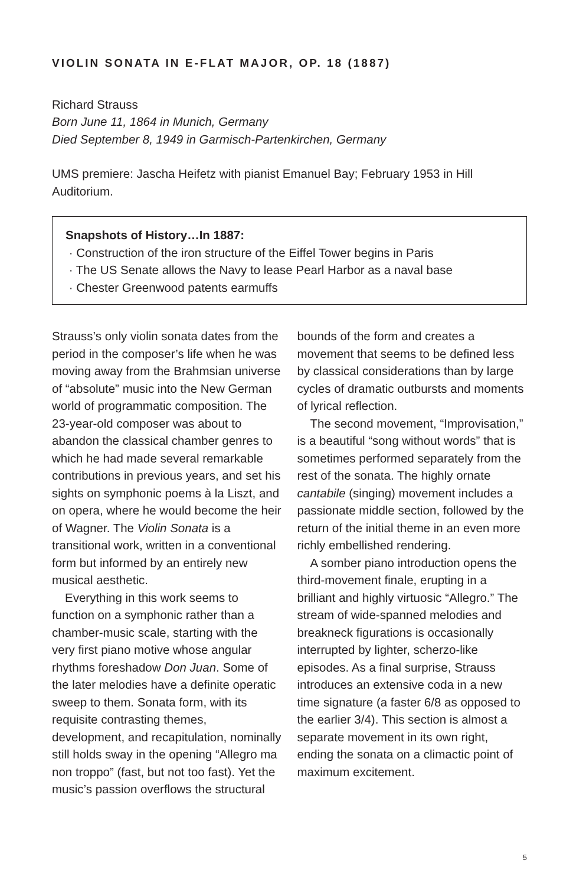VIOLIN SONATA IN E-FLAT MAJOR, OP. 18 (1887)
Richard Strauss
Born June 11, 1864 in Munich, Germany
Died September 8, 1949 in Garmisch-Partenkirchen, Germany
UMS premiere: Jascha Heifetz with pianist Emanuel Bay; February 1953 in Hill Auditorium.
Snapshots of History…In 1887:
· Construction of the iron structure of the Eiffel Tower begins in Paris
· The US Senate allows the Navy to lease Pearl Harbor as a naval base
· Chester Greenwood patents earmuffs
Strauss’s only violin sonata dates from the period in the composer’s life when he was moving away from the Brahmsian universe of “absolute” music into the New German world of programmatic composition. The 23-year-old composer was about to abandon the classical chamber genres to which he had made several remarkable contributions in previous years, and set his sights on symphonic poems à la Liszt, and on opera, where he would become the heir of Wagner. The Violin Sonata is a transitional work, written in a conventional form but informed by an entirely new musical aesthetic.
Everything in this work seems to function on a symphonic rather than a chamber-music scale, starting with the very first piano motive whose angular rhythms foreshadow Don Juan. Some of the later melodies have a definite operatic sweep to them. Sonata form, with its requisite contrasting themes, development, and recapitulation, nominally still holds sway in the opening “Allegro ma non troppo” (fast, but not too fast). Yet the music’s passion overflows the structural
bounds of the form and creates a movement that seems to be defined less by classical considerations than by large cycles of dramatic outbursts and moments of lyrical reflection.
The second movement, “Improvisation,” is a beautiful “song without words” that is sometimes performed separately from the rest of the sonata. The highly ornate cantabile (singing) movement includes a passionate middle section, followed by the return of the initial theme in an even more richly embellished rendering.
A somber piano introduction opens the third-movement finale, erupting in a brilliant and highly virtuosic “Allegro.” The stream of wide-spanned melodies and breakneck figurations is occasionally interrupted by lighter, scherzo-like episodes. As a final surprise, Strauss introduces an extensive coda in a new time signature (a faster 6/8 as opposed to the earlier 3/4). This section is almost a separate movement in its own right, ending the sonata on a climactic point of maximum excitement.
5